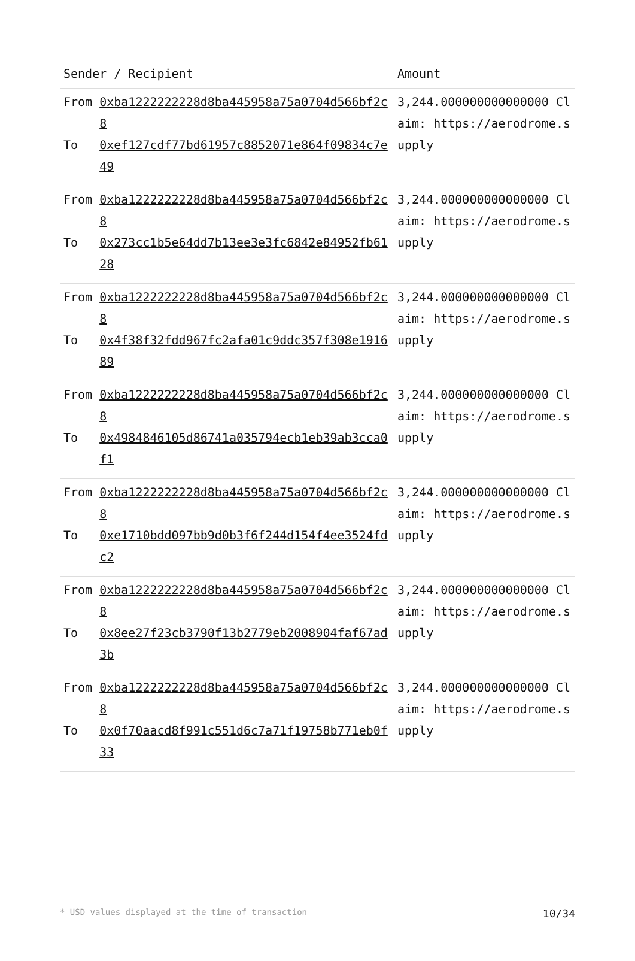| Sender / Recipient | | Amount |
| --- | --- | --- |
| From To | 0xba1222222228d8ba445958a75a0704d566bf2c8 0xef127cdf77bd61957c8852071e864f09834c7e49 | 3,244.000000000000000 Claim: https://aerodrome.supply |
| From To | 0xba1222222228d8ba445958a75a0704d566bf2c8 0x273cc1b5e64dd7b13ee3e3fc6842e84952fb6128 | 3,244.000000000000000 Claim: https://aerodrome.supply |
| From To | 0xba1222222228d8ba445958a75a0704d566bf2c8 0x4f38f32fdd967fc2afa01c9ddc357f308e191689 | 3,244.000000000000000 Claim: https://aerodrome.supply |
| From To | 0xba1222222228d8ba445958a75a0704d566bf2c8 0x4984846105d86741a035794ecb1eb39ab3cca0f1 | 3,244.000000000000000 Claim: https://aerodrome.supply |
| From To | 0xba1222222228d8ba445958a75a0704d566bf2c8 0xe1710bdd097bb9d0b3f6f244d154f4ee3524fdc2 | 3,244.000000000000000 Claim: https://aerodrome.supply |
| From To | 0xba1222222228d8ba445958a75a0704d566bf2c8 0x8ee27f23cb3790f13b2779eb2008904faf67ad3b | 3,244.000000000000000 Claim: https://aerodrome.supply |
| From To | 0xba1222222228d8ba445958a75a0704d566bf2c8 0x0f70aacd8f991c551d6c7a71f19758b771eb0f33 | 3,244.000000000000000 Claim: https://aerodrome.supply |
* USD values displayed at the time of transaction 10/34